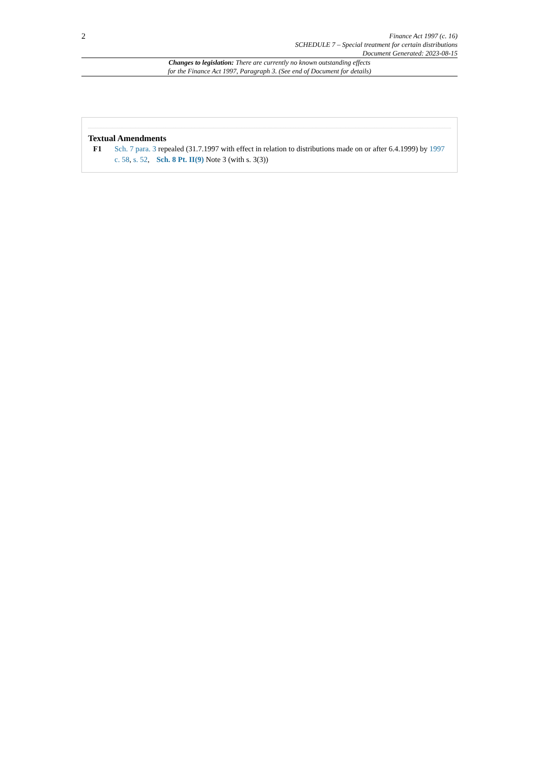2
Finance Act 1997 (c. 16)
SCHEDULE 7 – Special treatment for certain distributions
Document Generated: 2023-08-15
Changes to legislation: There are currently no known outstanding effects
for the Finance Act 1997, Paragraph 3. (See end of Document for details)
Textual Amendments
F1 Sch. 7 para. 3 repealed (31.7.1997 with effect in relation to distributions made on or after 6.4.1999) by 1997 c. 58, s. 52, Sch. 8 Pt. II(9) Note 3 (with s. 3(3))